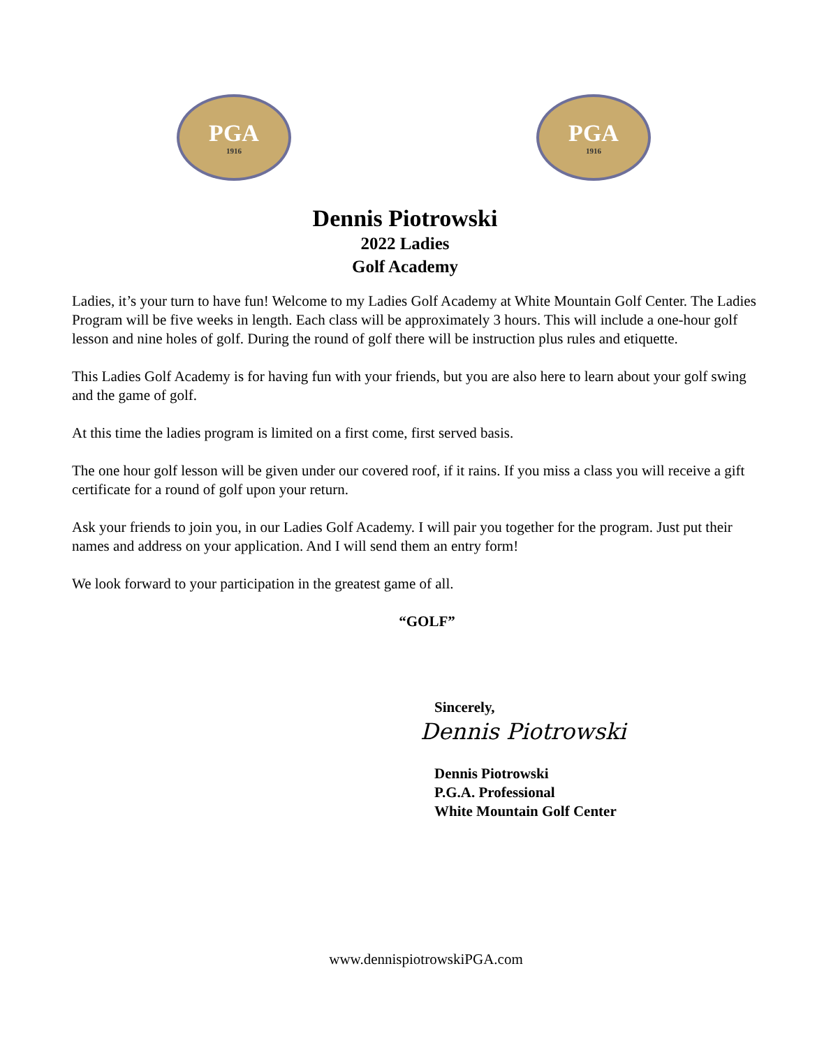PGA
1916
PGA
1916
Dennis Piotrowski
2022 Ladies
Golf Academy
Ladies, it’s your turn to have fun! Welcome to my Ladies Golf Academy at White Mountain Golf Center. The Ladies Program will be five weeks in length. Each class will be approximately 3 hours. This will include a one-hour golf lesson and nine holes of golf. During the round of golf there will be instruction plus rules and etiquette.
This Ladies Golf Academy is for having fun with your friends, but you are also here to learn about your golf swing and the game of golf.
At this time the ladies program is limited on a first come, first served basis.
The one hour golf lesson will be given under our covered roof, if it rains. If you miss a class you will receive a gift certificate for a round of golf upon your return.
Ask your friends to join you, in our Ladies Golf Academy. I will pair you together for the program. Just put their names and address on your application. And I will send them an entry form!
We look forward to your participation in the greatest game of all.
“GOLF”
Sincerely,
Dennis Piotrowski
Dennis Piotrowski
P.G.A. Professional
White Mountain Golf Center
www.dennispiotrowskiPGA.com